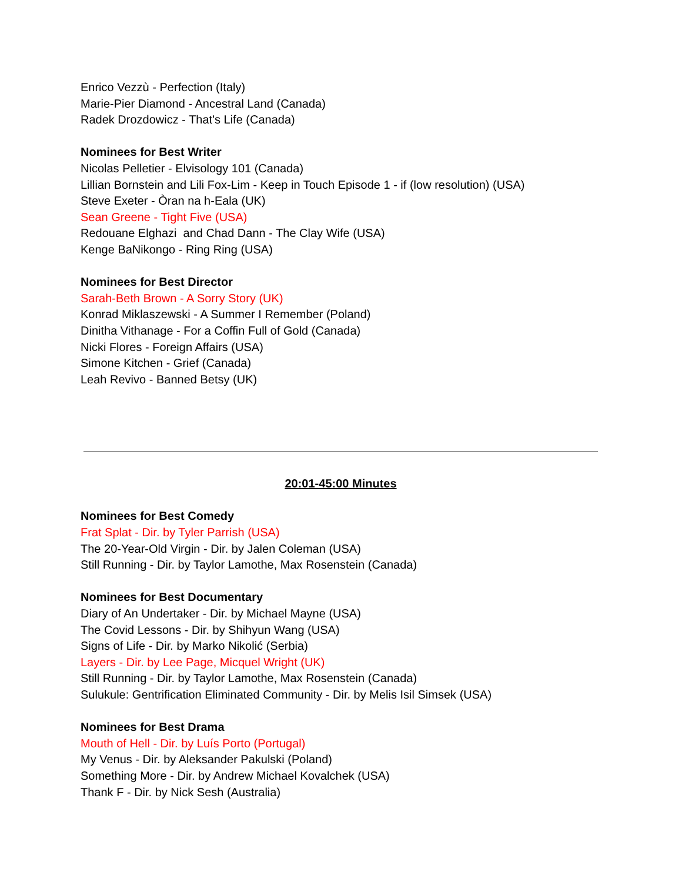Enrico Vezzù - Perfection (Italy)
Marie-Pier Diamond - Ancestral Land (Canada)
Radek Drozdowicz - That's Life (Canada)
Nominees for Best Writer
Nicolas Pelletier - Elvisology 101 (Canada)
Lillian Bornstein and Lili Fox-Lim - Keep in Touch Episode 1 - if (low resolution) (USA)
Steve Exeter - Òran na h-Eala (UK)
Sean Greene - Tight Five (USA)
Redouane Elghazi and Chad Dann - The Clay Wife (USA)
Kenge BaNikongo - Ring Ring (USA)
Nominees for Best Director
Sarah-Beth Brown - A Sorry Story (UK)
Konrad Miklaszewski - A Summer I Remember (Poland)
Dinitha Vithanage - For a Coffin Full of Gold (Canada)
Nicki Flores - Foreign Affairs (USA)
Simone Kitchen - Grief (Canada)
Leah Revivo - Banned Betsy (UK)
20:01-45:00 Minutes
Nominees for Best Comedy
Frat Splat - Dir. by Tyler Parrish (USA)
The 20-Year-Old Virgin - Dir. by Jalen Coleman (USA)
Still Running - Dir. by Taylor Lamothe, Max Rosenstein (Canada)
Nominees for Best Documentary
Diary of An Undertaker - Dir. by Michael Mayne (USA)
The Covid Lessons - Dir. by Shihyun Wang (USA)
Signs of Life - Dir. by Marko Nikolić (Serbia)
Layers - Dir. by Lee Page, Micquel Wright (UK)
Still Running - Dir. by Taylor Lamothe, Max Rosenstein (Canada)
Sulukule: Gentrification Eliminated Community - Dir. by Melis Isil Simsek (USA)
Nominees for Best Drama
Mouth of Hell - Dir. by Luís Porto (Portugal)
My Venus - Dir. by Aleksander Pakulski (Poland)
Something More - Dir. by Andrew Michael Kovalchek (USA)
Thank F - Dir. by Nick Sesh (Australia)